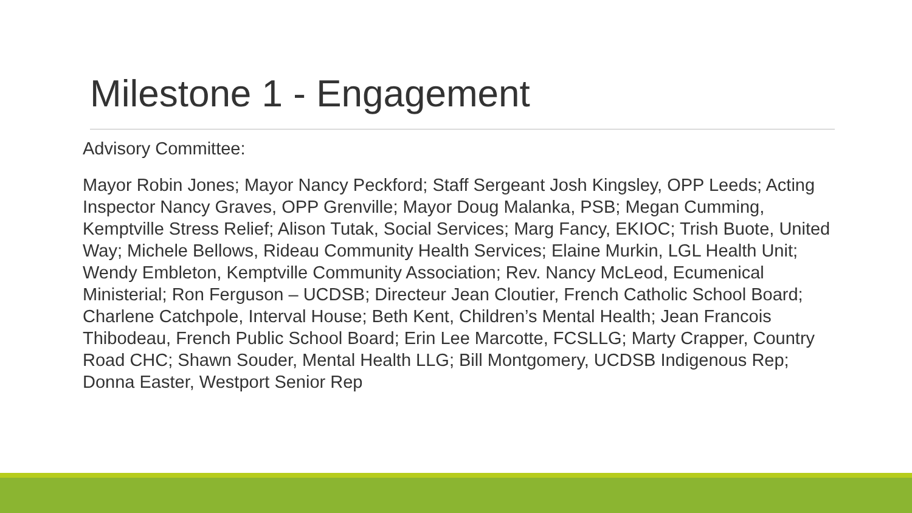Milestone 1 - Engagement
Advisory Committee:
Mayor Robin Jones; Mayor Nancy Peckford; Staff Sergeant Josh Kingsley, OPP Leeds; Acting Inspector Nancy Graves, OPP Grenville; Mayor Doug Malanka, PSB; Megan Cumming, Kemptville Stress Relief; Alison Tutak, Social Services; Marg Fancy, EKIOC; Trish Buote, United Way; Michele Bellows, Rideau Community Health Services; Elaine Murkin, LGL Health Unit; Wendy Embleton, Kemptville Community Association; Rev. Nancy McLeod, Ecumenical Ministerial; Ron Ferguson – UCDSB; Directeur Jean Cloutier, French Catholic School Board; Charlene Catchpole, Interval House; Beth Kent, Children’s Mental Health; Jean Francois Thibodeau, French Public School Board; Erin Lee Marcotte, FCSLLG; Marty Crapper, Country Road CHC; Shawn Souder, Mental Health LLG; Bill Montgomery, UCDSB Indigenous Rep; Donna Easter, Westport Senior Rep